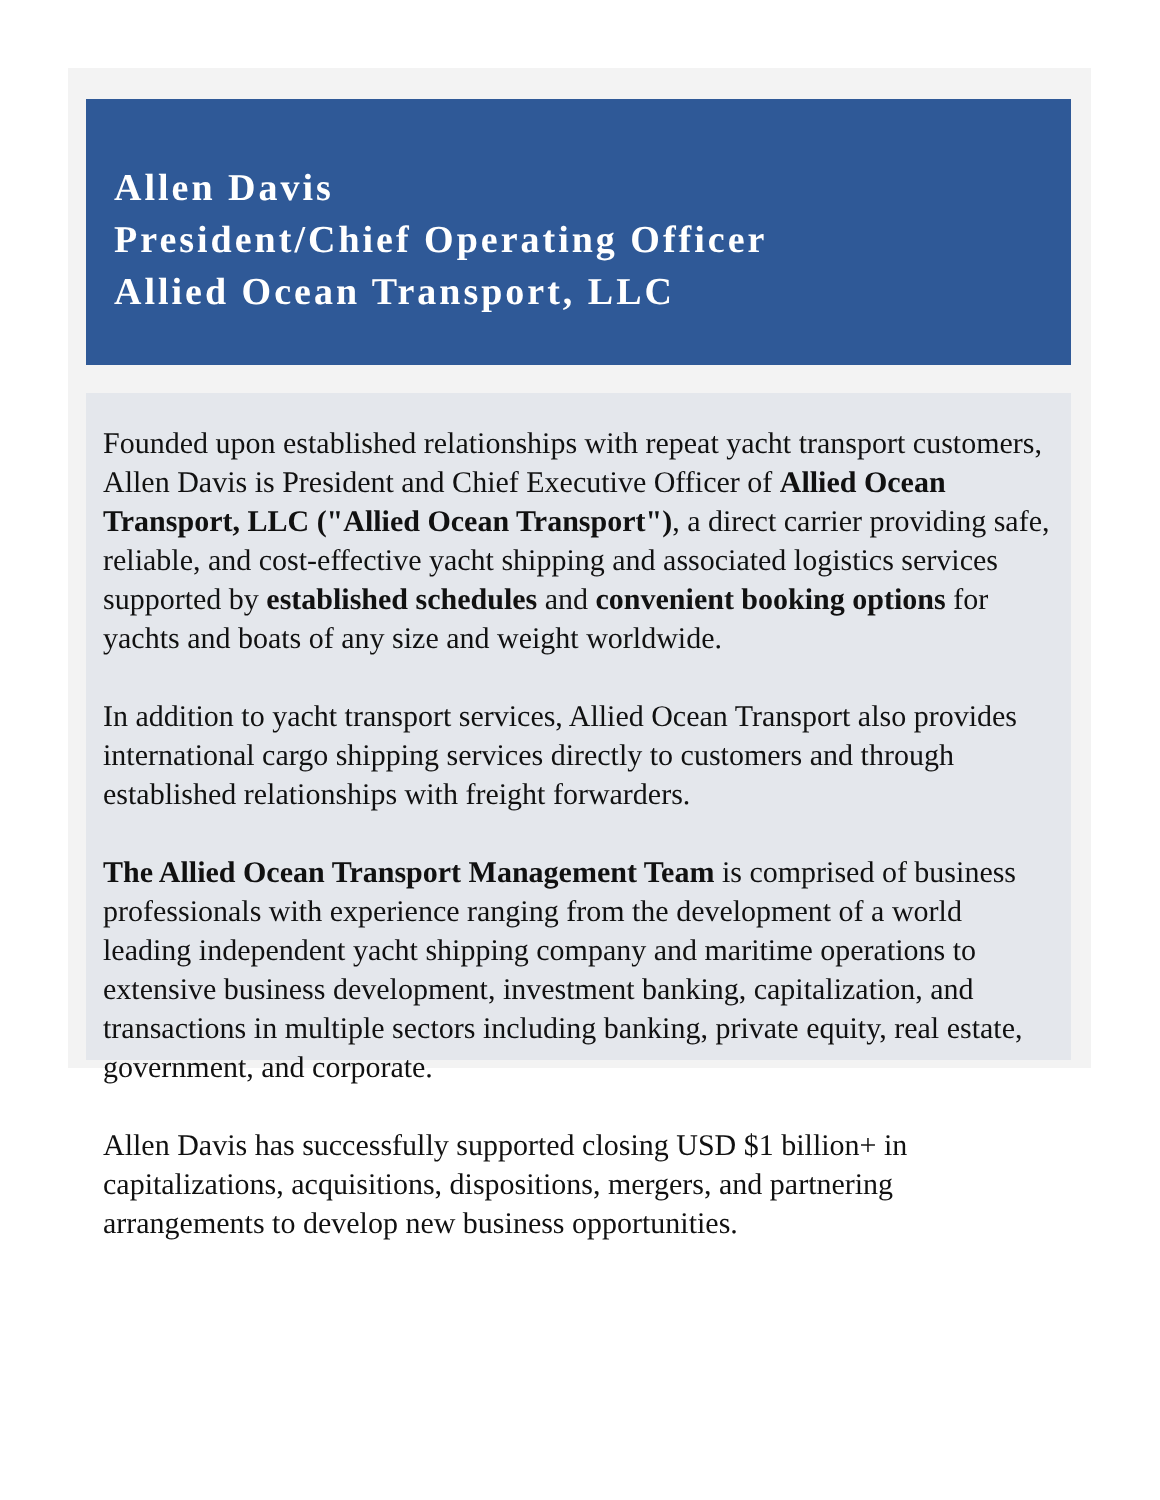Allen Davis
President/Chief Operating Officer
Allied Ocean Transport, LLC
Founded upon established relationships with repeat yacht transport customers, Allen Davis is President and Chief Executive Officer of Allied Ocean Transport, LLC ("Allied Ocean Transport"), a direct carrier providing safe, reliable, and cost-effective yacht shipping and associated logistics services supported by established schedules and convenient booking options for yachts and boats of any size and weight worldwide.
In addition to yacht transport services, Allied Ocean Transport also provides international cargo shipping services directly to customers and through established relationships with freight forwarders.
The Allied Ocean Transport Management Team is comprised of business professionals with experience ranging from the development of a world leading independent yacht shipping company and maritime operations to extensive business development, investment banking, capitalization, and transactions in multiple sectors including banking, private equity, real estate, government, and corporate.
Allen Davis has successfully supported closing USD $1 billion+ in capitalizations, acquisitions, dispositions, mergers, and partnering arrangements to develop new business opportunities.